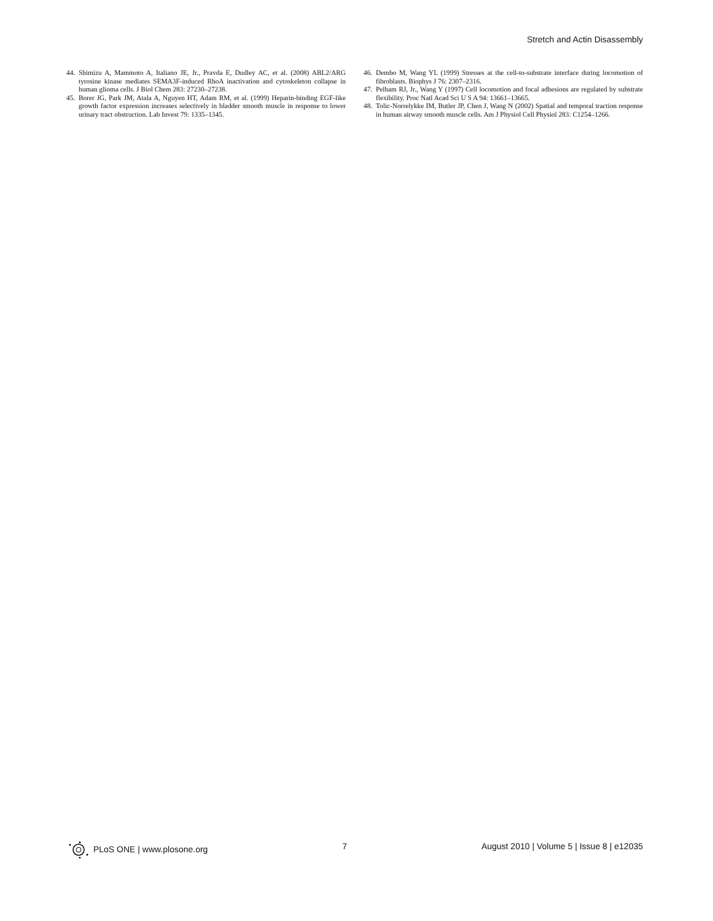Stretch and Actin Disassembly
44. Shimizu A, Mammoto A, Italiano JE, Jr., Pravda E, Dudley AC, et al. (2008) ABL2/ARG tyrosine kinase mediates SEMA3F-induced RhoA inactivation and cytoskeleton collapse in human glioma cells. J Biol Chem 283: 27230–27238.
45. Borer JG, Park JM, Atala A, Nguyen HT, Adam RM, et al. (1999) Heparin-binding EGF-like growth factor expression increases selectively in bladder smooth muscle in response to lower urinary tract obstruction. Lab Invest 79: 1335–1345.
46. Dembo M, Wang YL (1999) Stresses at the cell-to-substrate interface during locomotion of fibroblasts. Biophys J 76: 2307–2316.
47. Pelham RJ, Jr., Wang Y (1997) Cell locomotion and focal adhesions are regulated by substrate flexibility. Proc Natl Acad Sci U S A 94: 13661–13665.
48. Tolic-Norrelykke IM, Butler JP, Chen J, Wang N (2002) Spatial and temporal traction response in human airway smooth muscle cells. Am J Physiol Cell Physiol 283: C1254–1266.
PLoS ONE | www.plosone.org 7 August 2010 | Volume 5 | Issue 8 | e12035